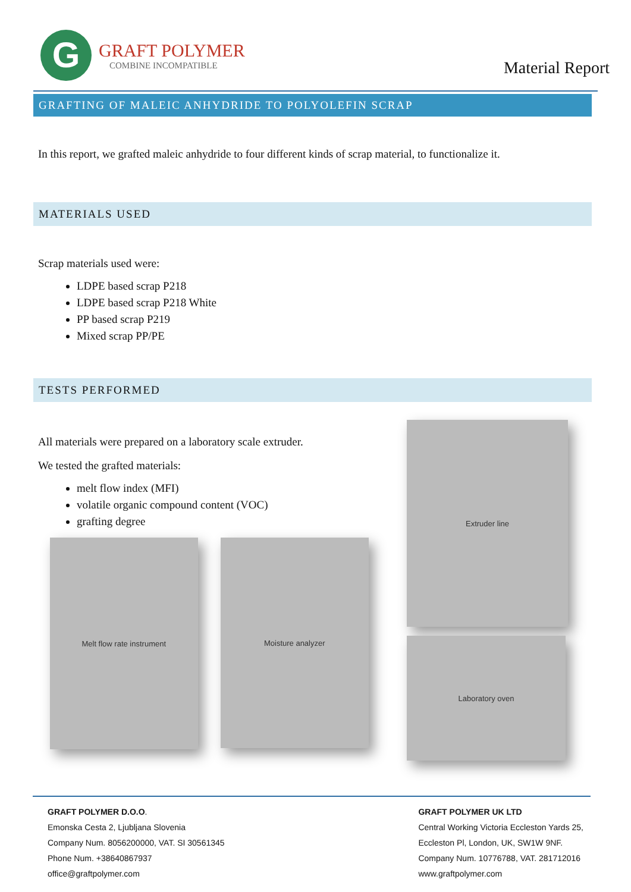G
GRAFT POLYMER
COMBINE INCOMPATIBLE
Material Report
GRAFTING OF MALEIC ANHYDRIDE TO POLYOLEFIN SCRAP
In this report, we grafted maleic anhydride to four different kinds of scrap material, to functionalize it.
MATERIALS USED
Scrap materials used were:
LDPE based scrap P218
LDPE based scrap P218 White
PP based scrap P219
Mixed scrap PP/PE
TESTS PERFORMED
All materials were prepared on a laboratory scale extruder.
We tested the grafted materials:
melt flow index (MFI)
volatile organic compound content (VOC)
grafting degree
Melt flow rate instrument
Moisture analyzer
Extruder line
Laboratory oven
GRAFT POLYMER D.O.O.
Emonska Cesta 2, Ljubljana Slovenia
Company Num. 8056200000, VAT. SI 30561345
Phone Num. +38640867937
office@graftpolymer.com
GRAFT POLYMER UK LTD
Central Working Victoria Eccleston Yards 25,
Eccleston Pl, London, UK, SW1W 9NF.
Company Num. 10776788, VAT. 281712016
www.graftpolymer.com